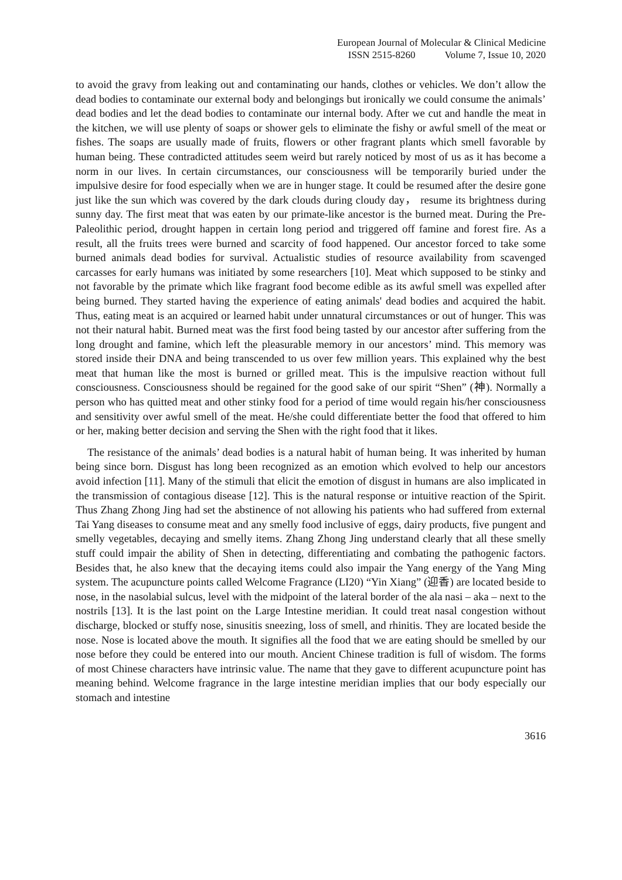European Journal of Molecular & Clinical Medicine
ISSN 2515-8260 Volume 7, Issue 10, 2020
to avoid the gravy from leaking out and contaminating our hands, clothes or vehicles. We don’t allow the dead bodies to contaminate our external body and belongings but ironically we could consume the animals’ dead bodies and let the dead bodies to contaminate our internal body. After we cut and handle the meat in the kitchen, we will use plenty of soaps or shower gels to eliminate the fishy or awful smell of the meat or fishes. The soaps are usually made of fruits, flowers or other fragrant plants which smell favorable by human being. These contradicted attitudes seem weird but rarely noticed by most of us as it has become a norm in our lives. In certain circumstances, our consciousness will be temporarily buried under the impulsive desire for food especially when we are in hunger stage. It could be resumed after the desire gone just like the sun which was covered by the dark clouds during cloudy day， resume its brightness during sunny day. The first meat that was eaten by our primate-like ancestor is the burned meat. During the Pre-Paleolithic period, drought happen in certain long period and triggered off famine and forest fire. As a result, all the fruits trees were burned and scarcity of food happened. Our ancestor forced to take some burned animals dead bodies for survival. Actualistic studies of resource availability from scavenged carcasses for early humans was initiated by some researchers [10]. Meat which supposed to be stinky and not favorable by the primate which like fragrant food become edible as its awful smell was expelled after being burned. They started having the experience of eating animals' dead bodies and acquired the habit. Thus, eating meat is an acquired or learned habit under unnatural circumstances or out of hunger. This was not their natural habit. Burned meat was the first food being tasted by our ancestor after suffering from the long drought and famine, which left the pleasurable memory in our ancestors’ mind. This memory was stored inside their DNA and being transcended to us over few million years. This explained why the best meat that human like the most is burned or grilled meat. This is the impulsive reaction without full consciousness. Consciousness should be regained for the good sake of our spirit “Shen” (神). Normally a person who has quitted meat and other stinky food for a period of time would regain his/her consciousness and sensitivity over awful smell of the meat. He/she could differentiate better the food that offered to him or her, making better decision and serving the Shen with the right food that it likes.
The resistance of the animals’ dead bodies is a natural habit of human being. It was inherited by human being since born. Disgust has long been recognized as an emotion which evolved to help our ancestors avoid infection [11]. Many of the stimuli that elicit the emotion of disgust in humans are also implicated in the transmission of contagious disease [12]. This is the natural response or intuitive reaction of the Spirit. Thus Zhang Zhong Jing had set the abstinence of not allowing his patients who had suffered from external Tai Yang diseases to consume meat and any smelly food inclusive of eggs, dairy products, five pungent and smelly vegetables, decaying and smelly items. Zhang Zhong Jing understand clearly that all these smelly stuff could impair the ability of Shen in detecting, differentiating and combating the pathogenic factors. Besides that, he also knew that the decaying items could also impair the Yang energy of the Yang Ming system. The acupuncture points called Welcome Fragrance (LI20) “Yin Xiang” (迎香) are located beside to nose, in the nasolabial sulcus, level with the midpoint of the lateral border of the ala nasi – aka – next to the nostrils [13]. It is the last point on the Large Intestine meridian. It could treat nasal congestion without discharge, blocked or stuffy nose, sinusitis sneezing, loss of smell, and rhinitis. They are located beside the nose. Nose is located above the mouth. It signifies all the food that we are eating should be smelled by our nose before they could be entered into our mouth. Ancient Chinese tradition is full of wisdom. The forms of most Chinese characters have intrinsic value. The name that they gave to different acupuncture point has meaning behind. Welcome fragrance in the large intestine meridian implies that our body especially our stomach and intestine
3616